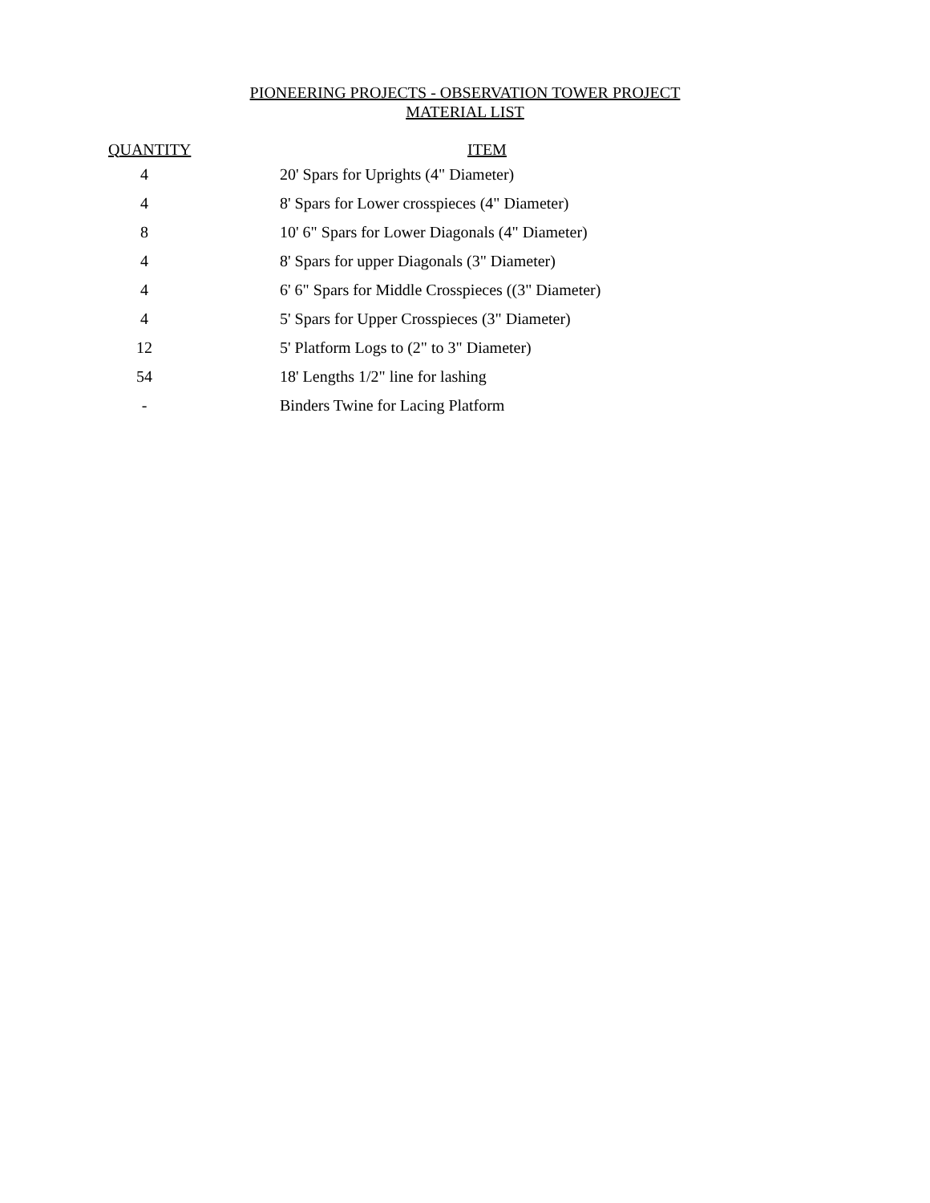PIONEERING PROJECTS - OBSERVATION TOWER PROJECT
MATERIAL LIST
| QUANTITY | | ITEM |
| --- | --- | --- |
| 4 | | 20' Spars for Uprights (4" Diameter) |
| 4 | | 8' Spars for Lower crosspieces (4" Diameter) |
| 8 | | 10' 6" Spars for Lower Diagonals (4" Diameter) |
| 4 | | 8' Spars for upper Diagonals (3" Diameter) |
| 4 | | 6' 6" Spars for Middle Crosspieces ((3" Diameter) |
| 4 | | 5' Spars for Upper Crosspieces (3" Diameter) |
| 12 | | 5' Platform Logs to (2" to 3" Diameter) |
| 54 | | 18' Lengths 1/2" line for lashing |
| - | | Binders Twine for Lacing Platform |